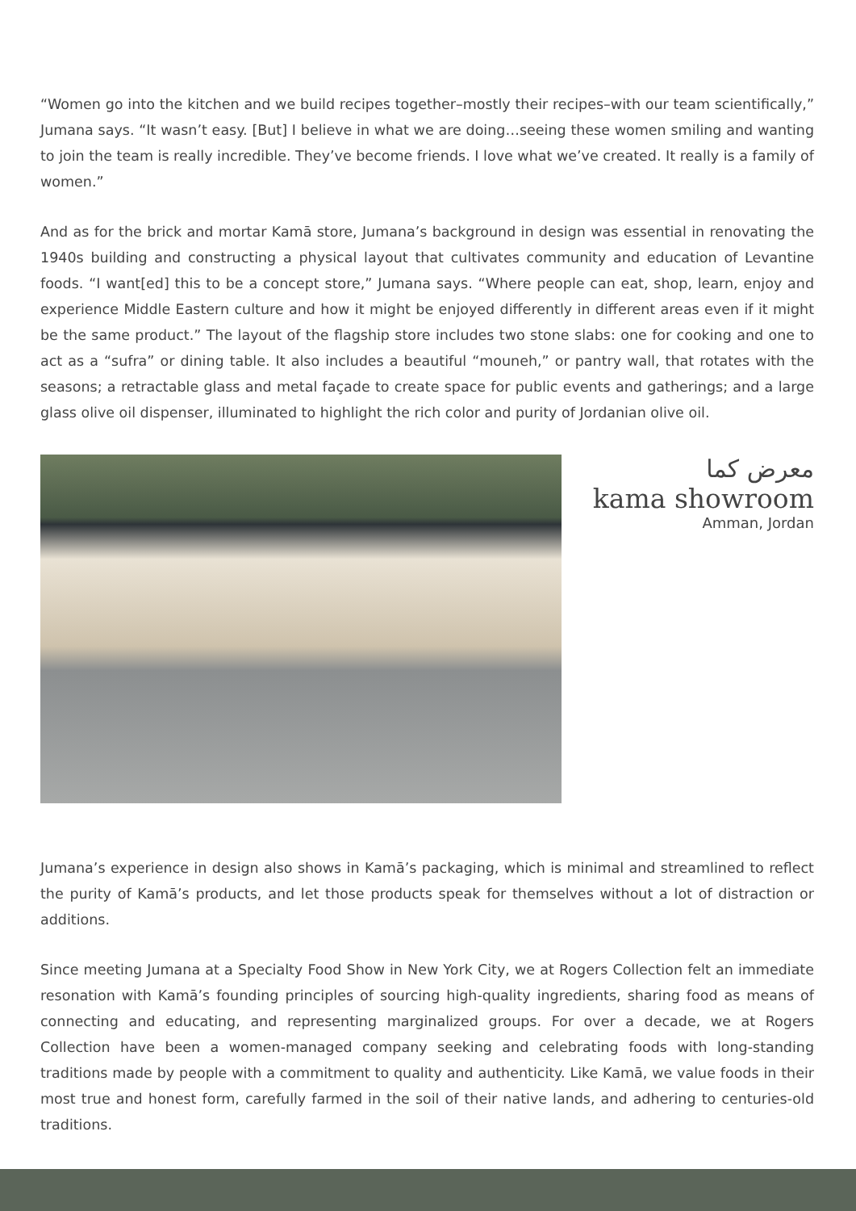“Women go into the kitchen and we build recipes together–mostly their recipes–with our team scientifically,” Jumana says. “It wasn’t easy. [But] I believe in what we are doing…seeing these women smiling and wanting to join the team is really incredible. They’ve become friends. I love what we’ve created. It really is a family of women.”
And as for the brick and mortar Kamā store, Jumana’s background in design was essential in renovating the 1940s building and constructing a physical layout that cultivates community and education of Levantine foods. “I want[ed] this to be a concept store,” Jumana says. “Where people can eat, shop, learn, enjoy and experience Middle Eastern culture and how it might be enjoyed differently in different areas even if it might be the same product.” The layout of the flagship store includes two stone slabs: one for cooking and one to act as a “sufra” or dining table. It also includes a beautiful “mouneh,” or pantry wall, that rotates with the seasons; a retractable glass and metal façade to create space for public events and gatherings; and a large glass olive oil dispenser, illuminated to highlight the rich color and purity of Jordanian olive oil.
معرض كما
kama showroom
Amman, Jordan
Jumana’s experience in design also shows in Kamā’s packaging, which is minimal and streamlined to reflect the purity of Kamā’s products, and let those products speak for themselves without a lot of distraction or additions.
Since meeting Jumana at a Specialty Food Show in New York City, we at Rogers Collection felt an immediate resonation with Kamā’s founding principles of sourcing high-quality ingredients, sharing food as means of connecting and educating, and representing marginalized groups. For over a decade, we at Rogers Collection have been a women-managed company seeking and celebrating foods with long-standing traditions made by people with a commitment to quality and authenticity. Like Kamā, we value foods in their most true and honest form, carefully farmed in the soil of their native lands, and adhering to centuries-old traditions.